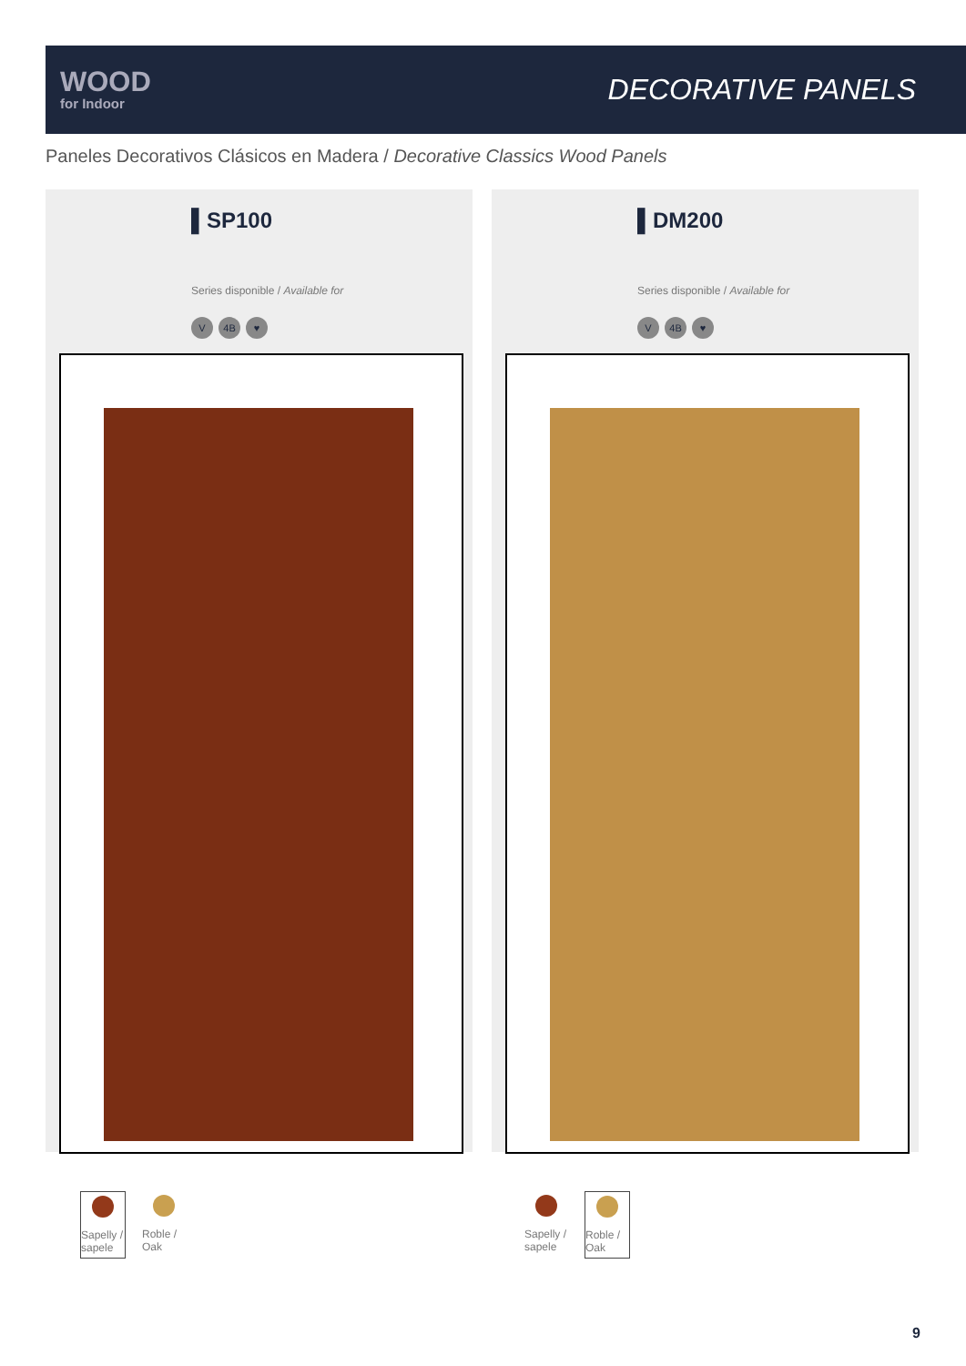WOOD
for Indoor
DECORATIVE PANELS
Paneles Decorativos Clásicos en Madera / Decorative Classics Wood Panels
▌SP100
Series disponible / Available for
V 4B ♥
▌DM200
Series disponible / Available for
V 4B ♥
Sapelly / sapele
Roble / Oak
Sapelly / sapele
Roble / Oak
9